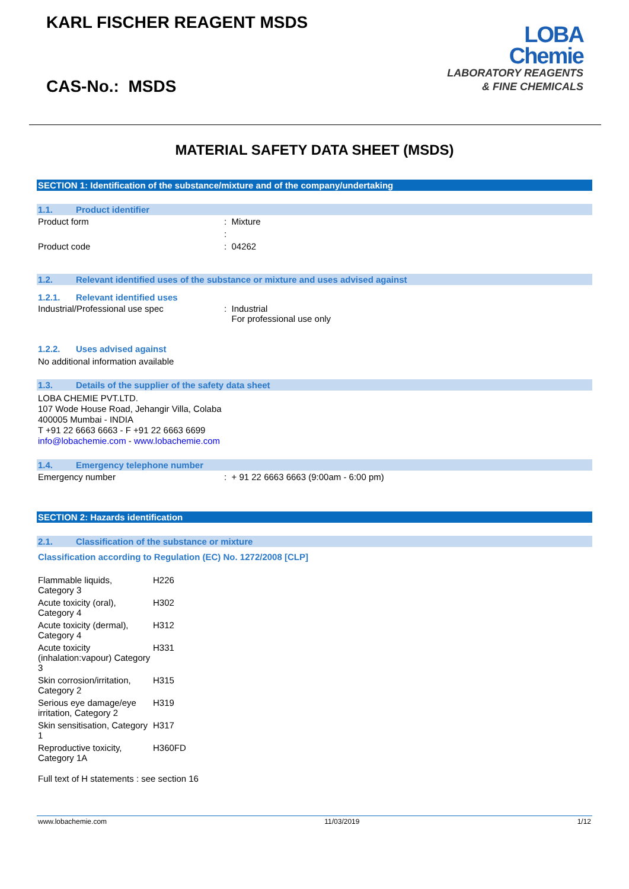KARL FISCHER REAGENT MSDS
CAS-No.: MSDS
LOBA
Chemie
LABORATORY REAGENTS
& FINE CHEMICALS
MATERIAL SAFETY DATA SHEET (MSDS)
SECTION 1: Identification of the substance/mixture and of the company/undertaking
1.1. Product identifier
| Product form | : Mixture |
| | : |
| Product code | : 04262 |
1.2. Relevant identified uses of the substance or mixture and uses advised against
1.2.1. Relevant identified uses
| Industrial/Professional use spec | : Industrial For professional use only |
1.2.2. Uses advised against
No additional information available
1.3. Details of the supplier of the safety data sheet
LOBA CHEMIE PVT.LTD.
107 Wode House Road, Jehangir Villa, Colaba
400005 Mumbai - INDIA
T +91 22 6663 6663 - F +91 22 6663 6699
info@lobachemie.com - www.lobachemie.com
1.4. Emergency telephone number
| Emergency number | : + 91 22 6663 6663 (9:00am - 6:00 pm) |
SECTION 2: Hazards identification
2.1. Classification of the substance or mixture
Classification according to Regulation (EC) No. 1272/2008 [CLP]
| Flammable liquids, Category 3 | H226 |
| Acute toxicity (oral), Category 4 | H302 |
| Acute toxicity (dermal), Category 4 | H312 |
| Acute toxicity (inhalation:vapour) Category 3 | H331 |
| Skin corrosion/irritation, Category 2 | H315 |
| Serious eye damage/eye irritation, Category 2 | H319 |
| Skin sensitisation, Category 1 | H317 |
| Reproductive toxicity, Category 1A | H360FD |
Full text of H statements : see section 16
www.lobachemie.com 11/03/2019 1/12